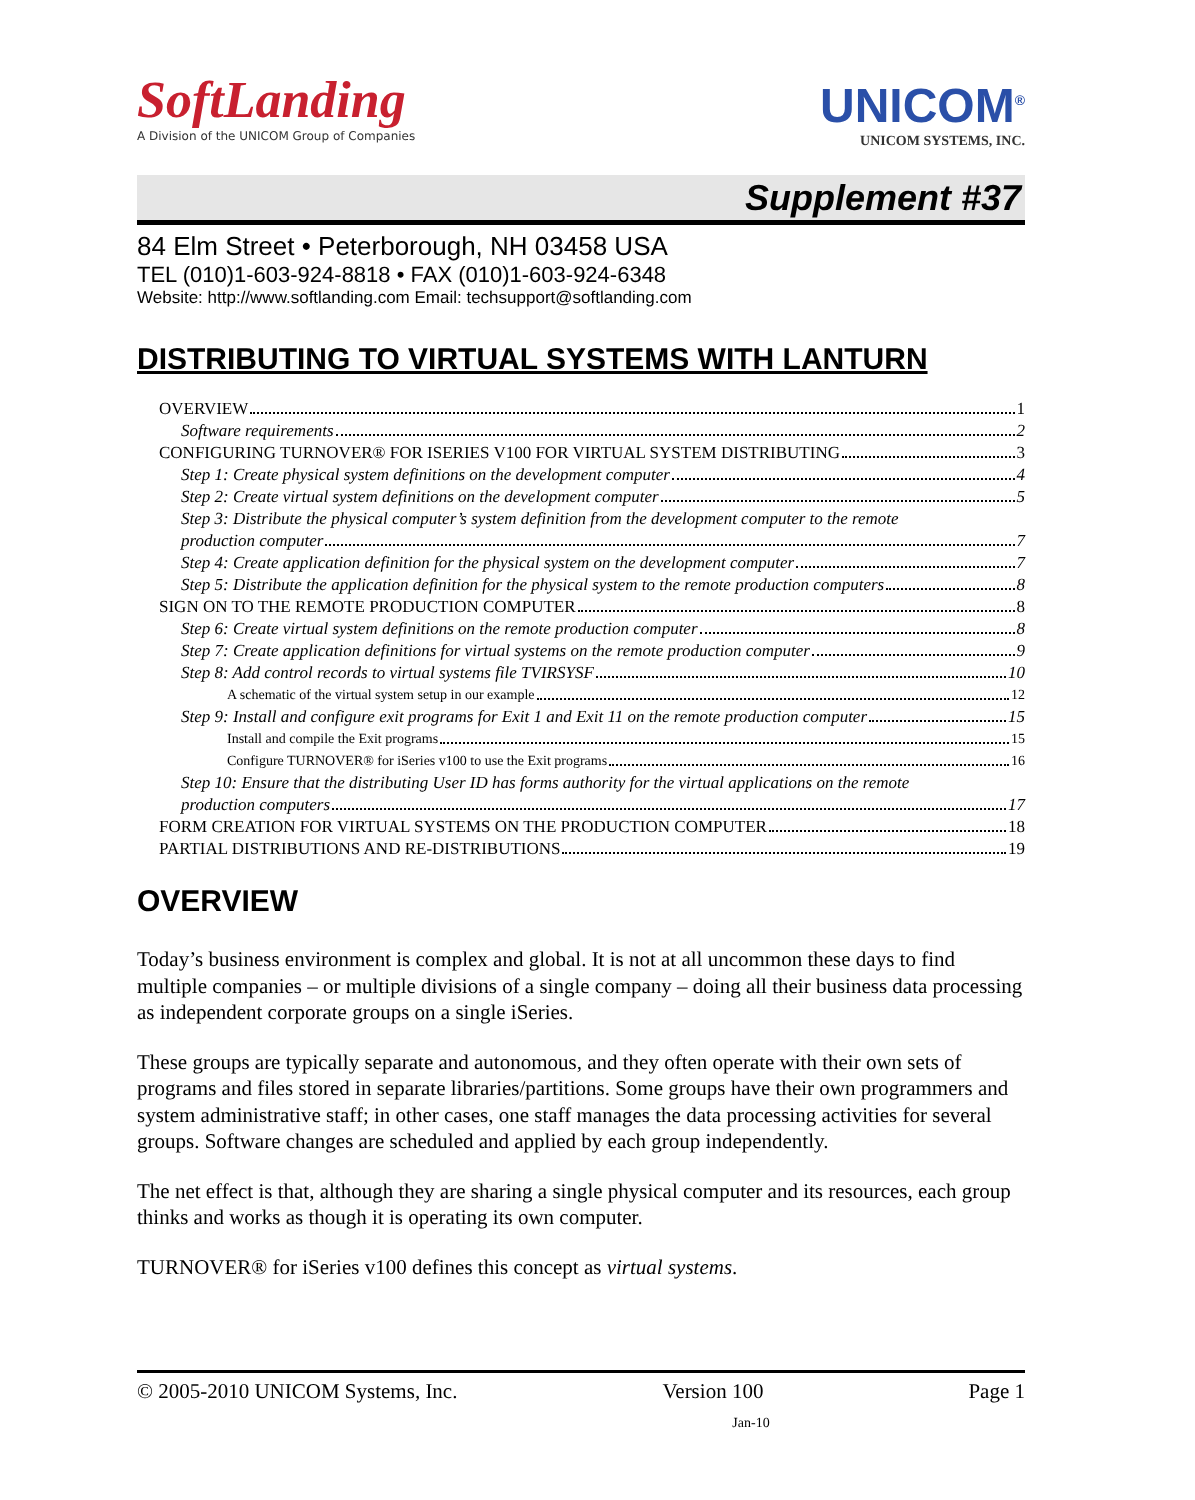SoftLanding
A Division of the UNICOM Group of Companies
UNICOM<sup>®</sup>
UNICOM SYSTEMS, INC.
Supplement #37
84 Elm Street • Peterborough, NH 03458 USA
TEL (010)1-603-924-8818 • FAX (010)1-603-924-6348
Website: http://www.softlanding.com Email: techsupport@softlanding.com
DISTRIBUTING TO VIRTUAL SYSTEMS WITH LANTURN
OVERVIEW 1
Software requirements 2
CONFIGURING TURNOVER® FOR ISERIES V100 FOR VIRTUAL SYSTEM DISTRIBUTING 3
Step 1: Create physical system definitions on the development computer 4
Step 2: Create virtual system definitions on the development computer 5
Step 3: Distribute the physical computer’s system definition from the development computer to the remote
production computer 7
Step 4: Create application definition for the physical system on the development computer 7
Step 5: Distribute the application definition for the physical system to the remote production computers 8
SIGN ON TO THE REMOTE PRODUCTION COMPUTER 8
Step 6: Create virtual system definitions on the remote production computer 8
Step 7: Create application definitions for virtual systems on the remote production computer 9
Step 8: Add control records to virtual systems file TVIRSYSF 10
A schematic of the virtual system setup in our example 12
Step 9: Install and configure exit programs for Exit 1 and Exit 11 on the remote production computer 15
Install and compile the Exit programs 15
Configure TURNOVER® for iSeries v100 to use the Exit programs 16
Step 10: Ensure that the distributing User ID has forms authority for the virtual applications on the remote
production computers 17
FORM CREATION FOR VIRTUAL SYSTEMS ON THE PRODUCTION COMPUTER 18
PARTIAL DISTRIBUTIONS AND RE-DISTRIBUTIONS 19
OVERVIEW
Today’s business environment is complex and global. It is not at all uncommon these days to find multiple companies – or multiple divisions of a single company – doing all their business data processing as independent corporate groups on a single iSeries.
These groups are typically separate and autonomous, and they often operate with their own sets of programs and files stored in separate libraries/partitions. Some groups have their own programmers and system administrative staff; in other cases, one staff manages the data processing activities for several groups. Software changes are scheduled and applied by each group independently.
The net effect is that, although they are sharing a single physical computer and its resources, each group thinks and works as though it is operating its own computer.
TURNOVER® for iSeries v100 defines this concept as virtual systems.
© 2005-2010 UNICOM Systems, Inc. Version 100 Page 1
Jan-10